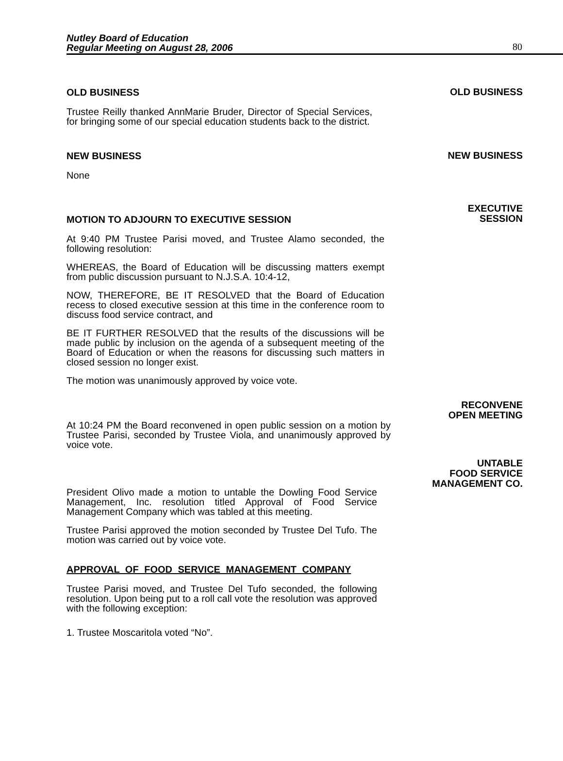Nutley Board of Education
Regular Meeting on August 28, 2006
80
OLD BUSINESS
Trustee Reilly thanked AnnMarie Bruder, Director of Special Services, for bringing some of our special education students back to the district.
OLD BUSINESS
NEW BUSINESS
None
NEW BUSINESS
MOTION TO ADJOURN TO EXECUTIVE SESSION
At 9:40 PM Trustee Parisi moved, and Trustee Alamo seconded, the following resolution:
WHEREAS, the Board of Education will be discussing matters exempt from public discussion pursuant to N.J.S.A. 10:4-12,
NOW, THEREFORE, BE IT RESOLVED that the Board of Education recess to closed executive session at this time in the conference room to discuss food service contract, and
BE IT FURTHER RESOLVED that the results of the discussions will be made public by inclusion on the agenda of a subsequent meeting of the Board of Education or when the reasons for discussing such matters in closed session no longer exist.
The motion was unanimously approved by voice vote.
EXECUTIVE
SESSION
At 10:24 PM the Board reconvened in open public session on a motion by Trustee Parisi, seconded by Trustee Viola, and unanimously approved by voice vote.
RECONVENE
OPEN MEETING
President Olivo made a motion to untable the Dowling Food Service Management, Inc. resolution titled Approval of Food Service Management Company which was tabled at this meeting.
Trustee Parisi approved the motion seconded by Trustee Del Tufo. The motion was carried out by voice vote.
UNTABLE
FOOD SERVICE
MANAGEMENT CO.
APPROVAL OF FOOD SERVICE MANAGEMENT COMPANY
Trustee Parisi moved, and Trustee Del Tufo seconded, the following resolution. Upon being put to a roll call vote the resolution was approved with the following exception:
1. Trustee Moscaritola voted “No”.